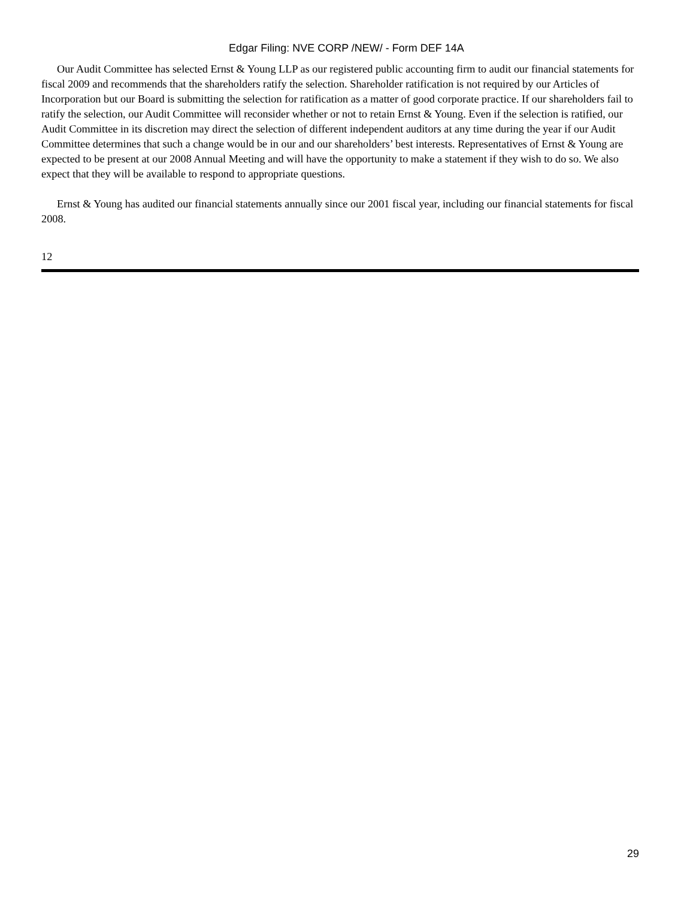Edgar Filing: NVE CORP /NEW/ - Form DEF 14A
Our Audit Committee has selected Ernst & Young LLP as our registered public accounting firm to audit our financial statements for fiscal 2009 and recommends that the shareholders ratify the selection. Shareholder ratification is not required by our Articles of Incorporation but our Board is submitting the selection for ratification as a matter of good corporate practice. If our shareholders fail to ratify the selection, our Audit Committee will reconsider whether or not to retain Ernst & Young. Even if the selection is ratified, our Audit Committee in its discretion may direct the selection of different independent auditors at any time during the year if our Audit Committee determines that such a change would be in our and our shareholders’ best interests. Representatives of Ernst & Young are expected to be present at our 2008 Annual Meeting and will have the opportunity to make a statement if they wish to do so. We also expect that they will be available to respond to appropriate questions.
Ernst & Young has audited our financial statements annually since our 2001 fiscal year, including our financial statements for fiscal 2008.
12
29